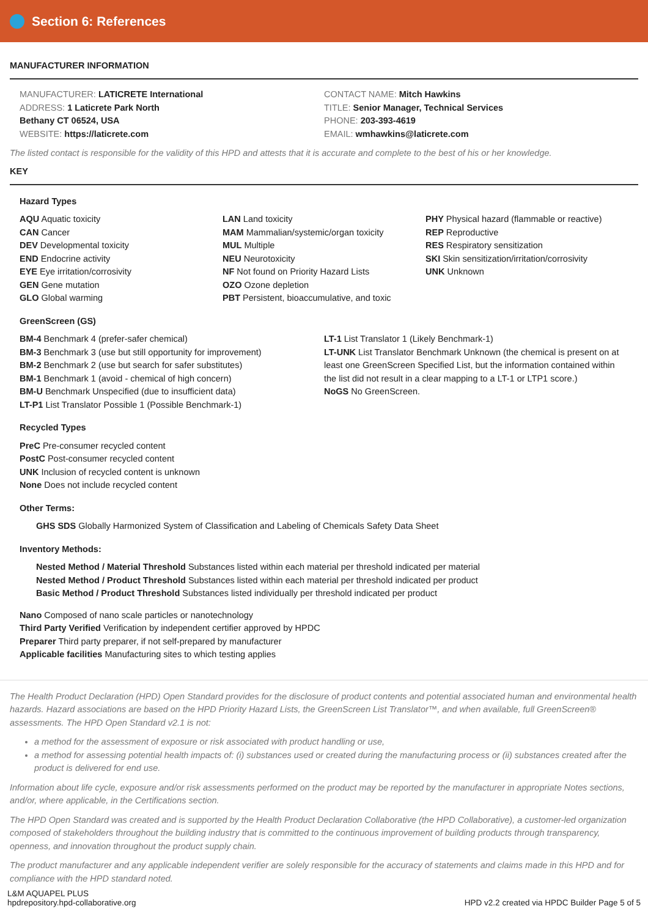Section 6: References
MANUFACTURER INFORMATION
MANUFACTURER: LATICRETE International
ADDRESS: 1 Laticrete Park North
Bethany CT 06524, USA
WEBSITE: https://laticrete.com
CONTACT NAME: Mitch Hawkins
TITLE: Senior Manager, Technical Services
PHONE: 203-393-4619
EMAIL: wmhawkins@laticrete.com
The listed contact is responsible for the validity of this HPD and attests that it is accurate and complete to the best of his or her knowledge.
KEY
Hazard Types
AQU Aquatic toxicity
CAN Cancer
DEV Developmental toxicity
END Endocrine activity
EYE Eye irritation/corrosivity
GEN Gene mutation
GLO Global warming
LAN Land toxicity
MAM Mammalian/systemic/organ toxicity
MUL Multiple
NEU Neurotoxicity
NF Not found on Priority Hazard Lists
OZO Ozone depletion
PBT Persistent, bioaccumulative, and toxic
PHY Physical hazard (flammable or reactive)
REP Reproductive
RES Respiratory sensitization
SKI Skin sensitization/irritation/corrosivity
UNK Unknown
GreenScreen (GS)
BM-4 Benchmark 4 (prefer-safer chemical)
BM-3 Benchmark 3 (use but still opportunity for improvement)
BM-2 Benchmark 2 (use but search for safer substitutes)
BM-1 Benchmark 1 (avoid - chemical of high concern)
BM-U Benchmark Unspecified (due to insufficient data)
LT-P1 List Translator Possible 1 (Possible Benchmark-1)
LT-1 List Translator 1 (Likely Benchmark-1)
LT-UNK List Translator Benchmark Unknown (the chemical is present on at least one GreenScreen Specified List, but the information contained within the list did not result in a clear mapping to a LT-1 or LTP1 score.)
NoGS No GreenScreen.
Recycled Types
PreC Pre-consumer recycled content
PostC Post-consumer recycled content
UNK Inclusion of recycled content is unknown
None Does not include recycled content
Other Terms:
GHS SDS Globally Harmonized System of Classification and Labeling of Chemicals Safety Data Sheet
Inventory Methods:
Nested Method / Material Threshold Substances listed within each material per threshold indicated per material
Nested Method / Product Threshold Substances listed within each material per threshold indicated per product
Basic Method / Product Threshold Substances listed individually per threshold indicated per product
Nano Composed of nano scale particles or nanotechnology
Third Party Verified Verification by independent certifier approved by HPDC
Preparer Third party preparer, if not self-prepared by manufacturer
Applicable facilities Manufacturing sites to which testing applies
The Health Product Declaration (HPD) Open Standard provides for the disclosure of product contents and potential associated human and environmental health hazards. Hazard associations are based on the HPD Priority Hazard Lists, the GreenScreen List Translator™, and when available, full GreenScreen® assessments. The HPD Open Standard v2.1 is not:
a method for the assessment of exposure or risk associated with product handling or use,
a method for assessing potential health impacts of: (i) substances used or created during the manufacturing process or (ii) substances created after the product is delivered for end use.
Information about life cycle, exposure and/or risk assessments performed on the product may be reported by the manufacturer in appropriate Notes sections, and/or, where applicable, in the Certifications section.
The HPD Open Standard was created and is supported by the Health Product Declaration Collaborative (the HPD Collaborative), a customer-led organization composed of stakeholders throughout the building industry that is committed to the continuous improvement of building products through transparency, openness, and innovation throughout the product supply chain.
The product manufacturer and any applicable independent verifier are solely responsible for the accuracy of statements and claims made in this HPD and for compliance with the HPD standard noted.
L&M AQUAPEL PLUS
hpdrepository.hpd-collaborative.org
HPD v2.2 created via HPDC Builder Page 5 of 5